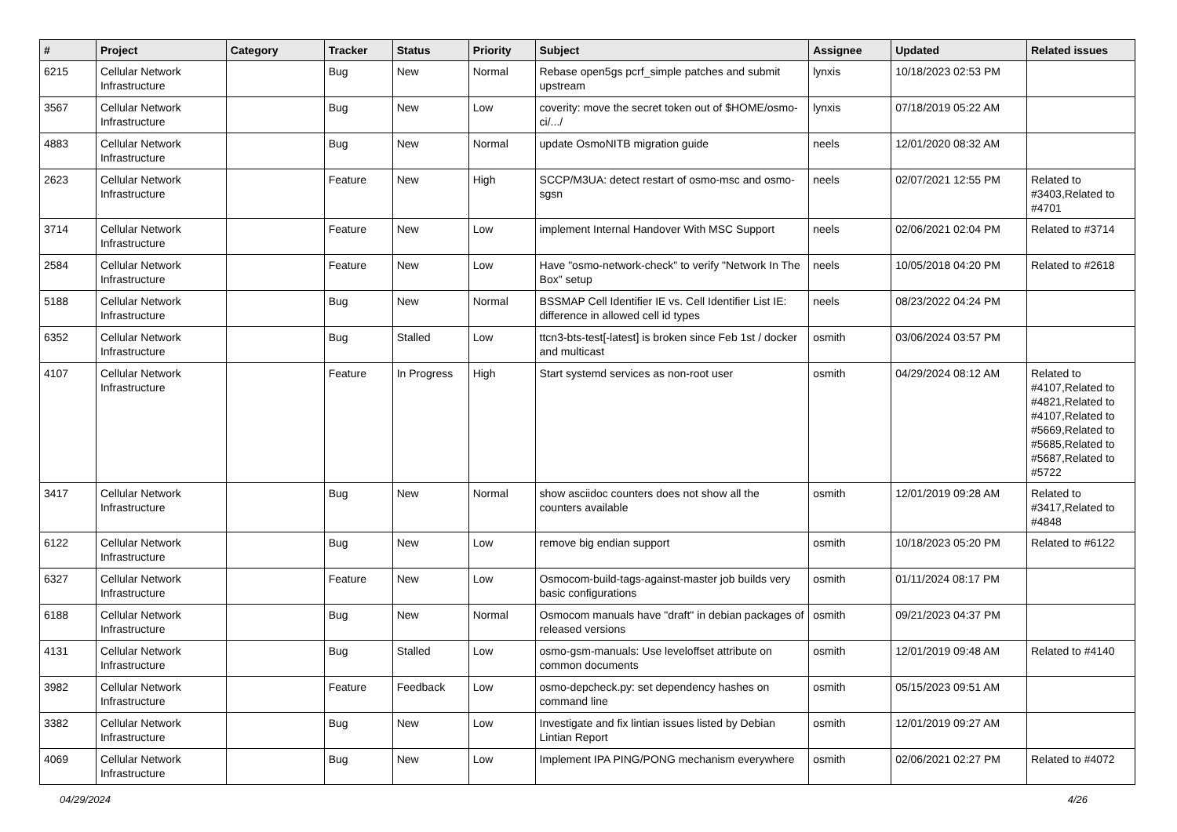| # | Project | Category | Tracker | Status | Priority | Subject | Assignee | Updated | Related issues |
| --- | --- | --- | --- | --- | --- | --- | --- | --- | --- |
| 6215 | Cellular Network Infrastructure | | Bug | New | Normal | Rebase open5gs pcrf_simple patches and submit upstream | lynxis | 10/18/2023 02:53 PM | |
| 3567 | Cellular Network Infrastructure | | Bug | New | Low | coverity: move the secret token out of $HOME/osmo-ci/.../ | lynxis | 07/18/2019 05:22 AM | |
| 4883 | Cellular Network Infrastructure | | Bug | New | Normal | update OsmoNITB migration guide | neels | 12/01/2020 08:32 AM | |
| 2623 | Cellular Network Infrastructure | | Feature | New | High | SCCP/M3UA: detect restart of osmo-msc and osmo-sgsn | neels | 02/07/2021 12:55 PM | Related to #3403,Related to #4701 |
| 3714 | Cellular Network Infrastructure | | Feature | New | Low | implement Internal Handover With MSC Support | neels | 02/06/2021 02:04 PM | Related to #3714 |
| 2584 | Cellular Network Infrastructure | | Feature | New | Low | Have "osmo-network-check" to verify "Network In The Box" setup | neels | 10/05/2018 04:20 PM | Related to #2618 |
| 5188 | Cellular Network Infrastructure | | Bug | New | Normal | BSSMAP Cell Identifier IE vs. Cell Identifier List IE: difference in allowed cell id types | neels | 08/23/2022 04:24 PM | |
| 6352 | Cellular Network Infrastructure | | Bug | Stalled | Low | ttcn3-bts-test[-latest] is broken since Feb 1st / docker and multicast | osmith | 03/06/2024 03:57 PM | |
| 4107 | Cellular Network Infrastructure | | Feature | In Progress | High | Start systemd services as non-root user | osmith | 04/29/2024 08:12 AM | Related to #4107,Related to #4821,Related to #4107,Related to #5669,Related to #5685,Related to #5687,Related to #5722 |
| 3417 | Cellular Network Infrastructure | | Bug | New | Normal | show asciidoc counters does not show all the counters available | osmith | 12/01/2019 09:28 AM | Related to #3417,Related to #4848 |
| 6122 | Cellular Network Infrastructure | | Bug | New | Low | remove big endian support | osmith | 10/18/2023 05:20 PM | Related to #6122 |
| 6327 | Cellular Network Infrastructure | | Feature | New | Low | Osmocom-build-tags-against-master job builds very basic configurations | osmith | 01/11/2024 08:17 PM | |
| 6188 | Cellular Network Infrastructure | | Bug | New | Normal | Osmocom manuals have "draft" in debian packages of released versions | osmith | 09/21/2023 04:37 PM | |
| 4131 | Cellular Network Infrastructure | | Bug | Stalled | Low | osmo-gsm-manuals: Use leveloffset attribute on common documents | osmith | 12/01/2019 09:48 AM | Related to #4140 |
| 3982 | Cellular Network Infrastructure | | Feature | Feedback | Low | osmo-depcheck.py: set dependency hashes on command line | osmith | 05/15/2023 09:51 AM | |
| 3382 | Cellular Network Infrastructure | | Bug | New | Low | Investigate and fix lintian issues listed by Debian Lintian Report | osmith | 12/01/2019 09:27 AM | |
| 4069 | Cellular Network Infrastructure | | Bug | New | Low | Implement IPA PING/PONG mechanism everywhere | osmith | 02/06/2021 02:27 PM | Related to #4072 |
04/29/2024 4/26